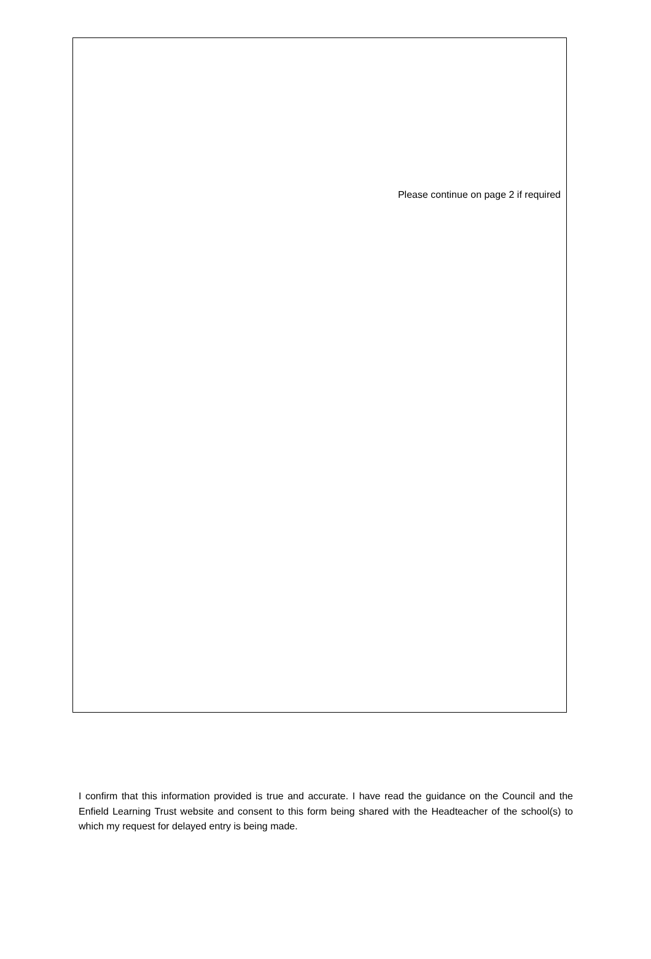Please continue on page 2 if required
I confirm that this information provided is true and accurate. I have read the guidance on the Council and the Enfield Learning Trust website and consent to this form being shared with the Headteacher of the school(s) to which my request for delayed entry is being made.